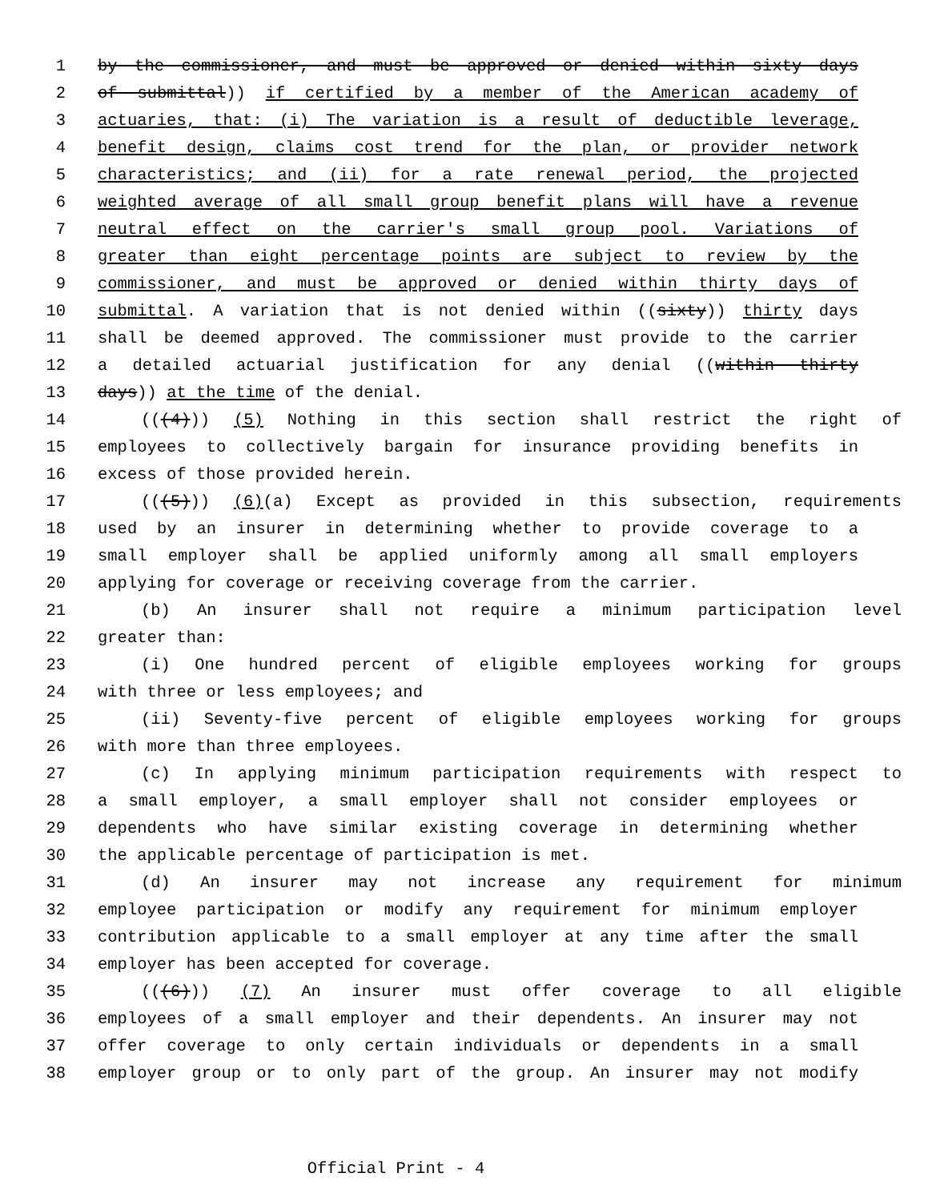1 by the commissioner, and must be approved or denied within sixty days
2 of submittal)) if certified by a member of the American academy of
3 actuaries, that: (i) The variation is a result of deductible leverage,
4 benefit design, claims cost trend for the plan, or provider network
5 characteristics; and (ii) for a rate renewal period, the projected
6 weighted average of all small group benefit plans will have a revenue
7 neutral effect on the carrier's small group pool. Variations of
8 greater than eight percentage points are subject to review by the
9 commissioner, and must be approved or denied within thirty days of
10 submittal. A variation that is not denied within ((sixty)) thirty days
11 shall be deemed approved. The commissioner must provide to the carrier
12 a detailed actuarial justification for any denial ((within thirty
13 days)) at the time of the denial.
14 (((4))) (5) Nothing in this section shall restrict the right of
15 employees to collectively bargain for insurance providing benefits in
16 excess of those provided herein.
17 (((5))) (6)(a) Except as provided in this subsection, requirements
18 used by an insurer in determining whether to provide coverage to a
19 small employer shall be applied uniformly among all small employers
20 applying for coverage or receiving coverage from the carrier.
21 (b) An insurer shall not require a minimum participation level
22 greater than:
23 (i) One hundred percent of eligible employees working for groups
24 with three or less employees; and
25 (ii) Seventy-five percent of eligible employees working for groups
26 with more than three employees.
27 (c) In applying minimum participation requirements with respect to
28 a small employer, a small employer shall not consider employees or
29 dependents who have similar existing coverage in determining whether
30 the applicable percentage of participation is met.
31 (d) An insurer may not increase any requirement for minimum
32 employee participation or modify any requirement for minimum employer
33 contribution applicable to a small employer at any time after the small
34 employer has been accepted for coverage.
35 (((6))) (7) An insurer must offer coverage to all eligible
36 employees of a small employer and their dependents. An insurer may not
37 offer coverage to only certain individuals or dependents in a small
38 employer group or to only part of the group. An insurer may not modify
Official Print - 4